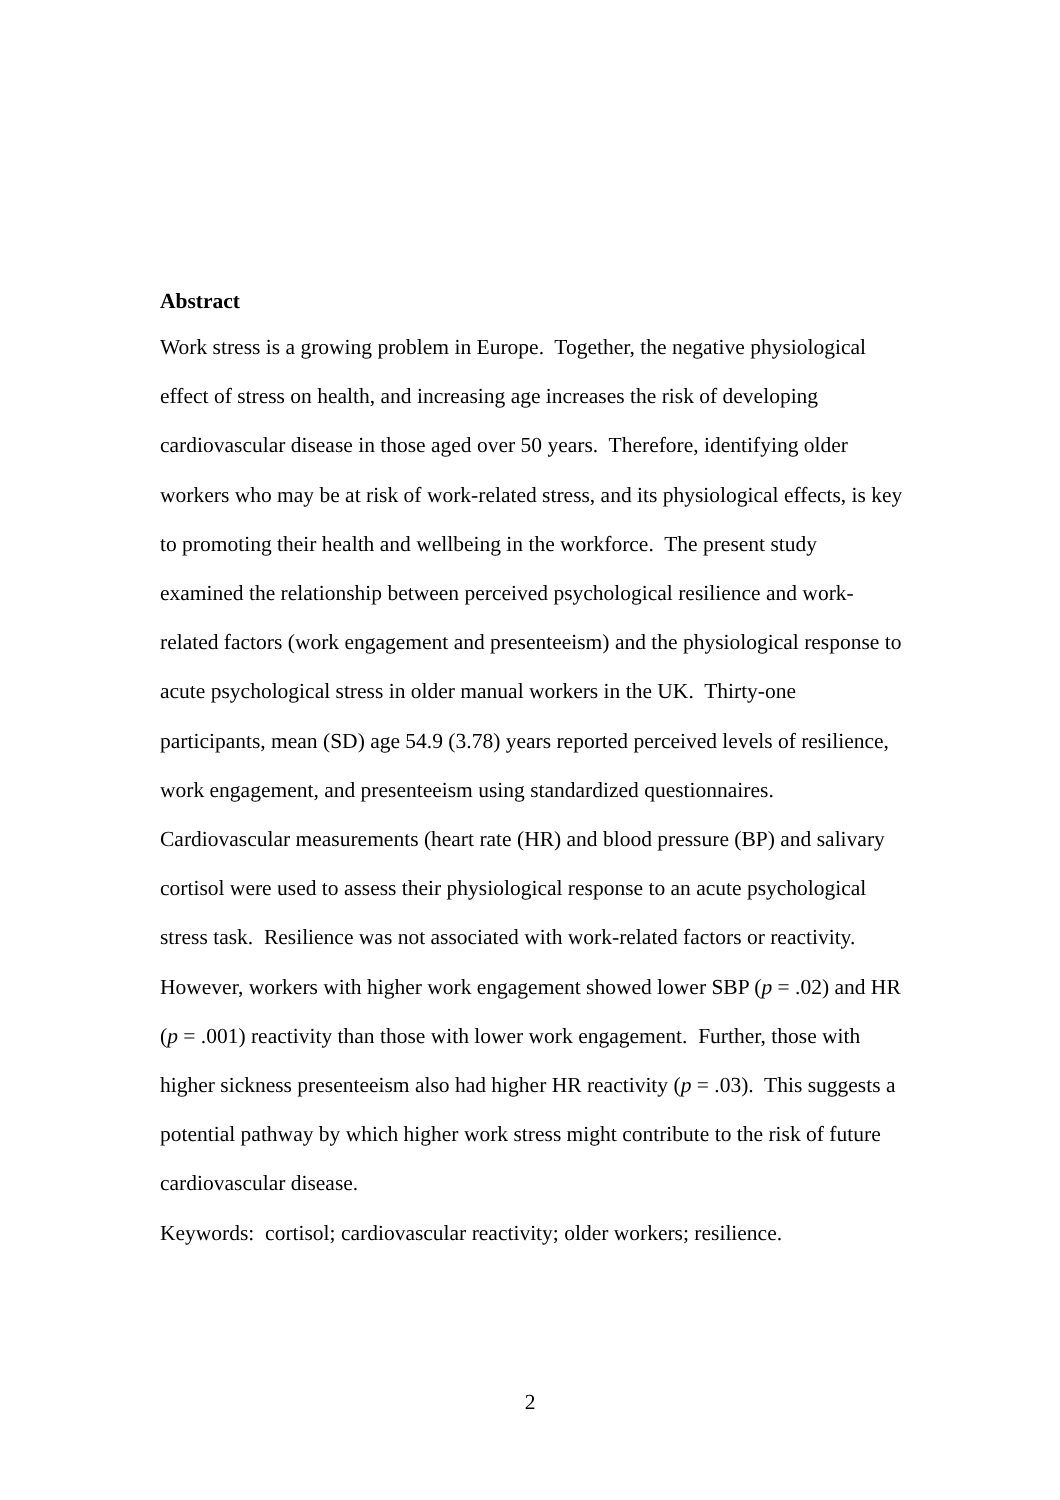Abstract
Work stress is a growing problem in Europe. Together, the negative physiological effect of stress on health, and increasing age increases the risk of developing cardiovascular disease in those aged over 50 years. Therefore, identifying older workers who may be at risk of work-related stress, and its physiological effects, is key to promoting their health and wellbeing in the workforce. The present study examined the relationship between perceived psychological resilience and work-related factors (work engagement and presenteeism) and the physiological response to acute psychological stress in older manual workers in the UK. Thirty-one participants, mean (SD) age 54.9 (3.78) years reported perceived levels of resilience, work engagement, and presenteeism using standardized questionnaires.
Cardiovascular measurements (heart rate (HR) and blood pressure (BP) and salivary cortisol were used to assess their physiological response to an acute psychological stress task. Resilience was not associated with work-related factors or reactivity.
However, workers with higher work engagement showed lower SBP (p = .02) and HR (p = .001) reactivity than those with lower work engagement. Further, those with higher sickness presenteeism also had higher HR reactivity (p = .03). This suggests a potential pathway by which higher work stress might contribute to the risk of future cardiovascular disease.
Keywords: cortisol; cardiovascular reactivity; older workers; resilience.
2